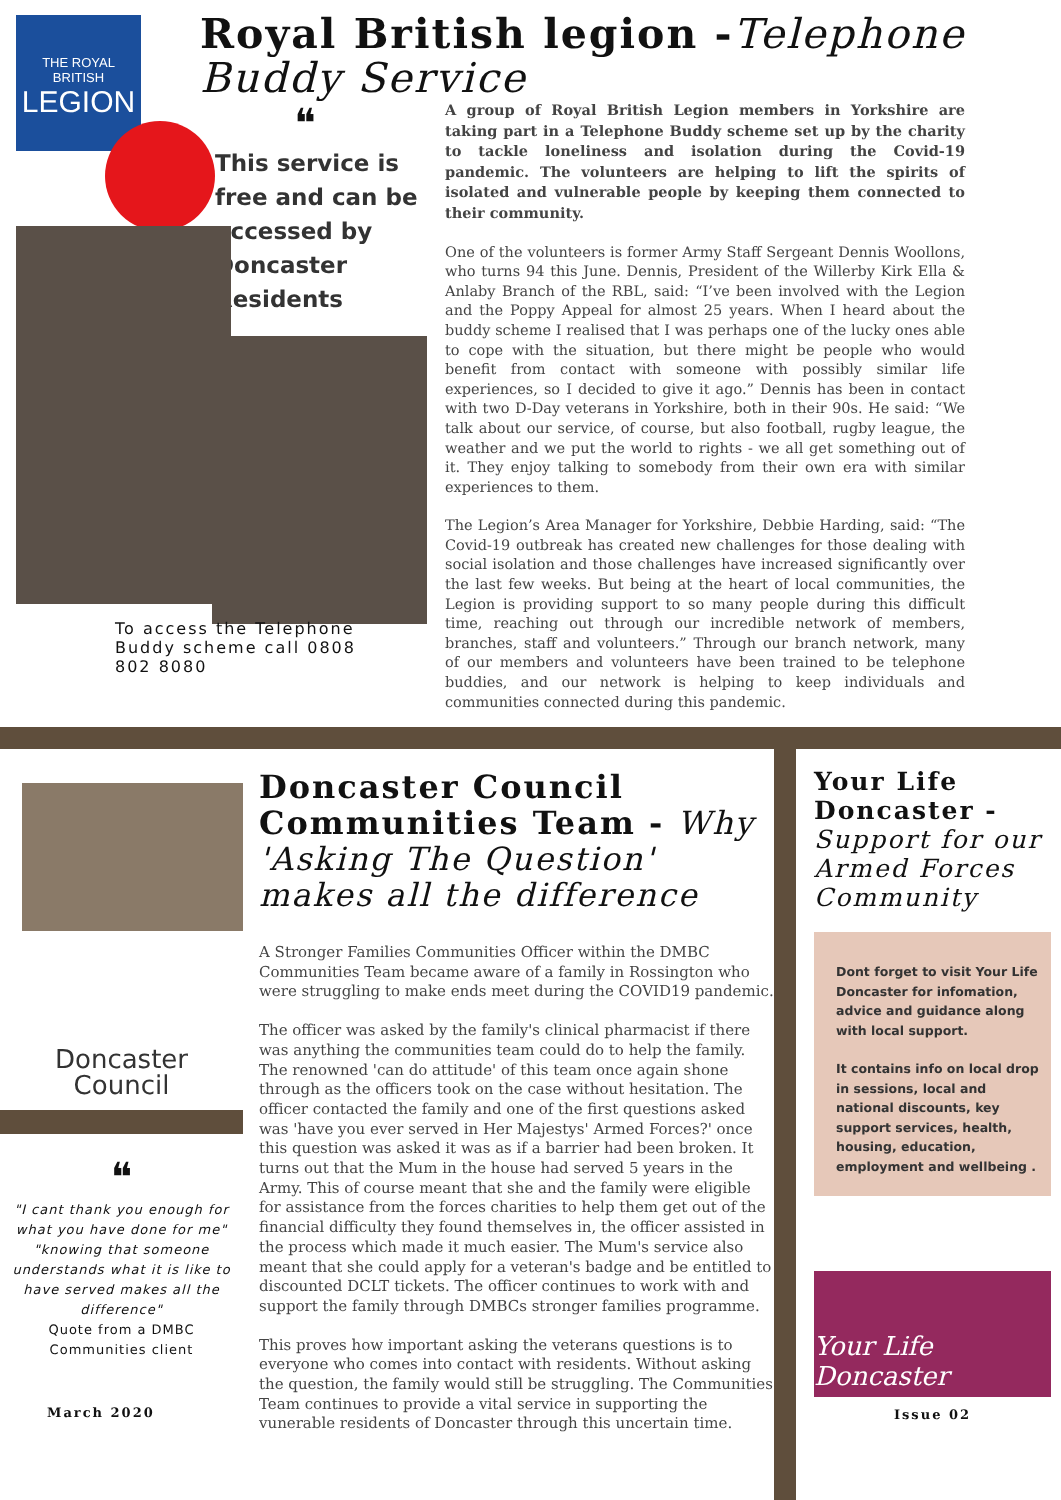THE ROYAL BRITISH
LEGION
To access the Telephone Buddy scheme call 0808 802 8080
Royal British legion -Telephone Buddy Service
❝
This service is free and can be accessed by Doncaster Residents
A group of Royal British Legion members in Yorkshire are taking part in a Telephone Buddy scheme set up by the charity to tackle loneliness and isolation during the Covid-19 pandemic. The volunteers are helping to lift the spirits of isolated and vulnerable people by keeping them connected to their community.
One of the volunteers is former Army Staff Sergeant Dennis Woollons, who turns 94 this June. Dennis, President of the Willerby Kirk Ella & Anlaby Branch of the RBL, said: “I’ve been involved with the Legion and the Poppy Appeal for almost 25 years. When I heard about the buddy scheme I realised that I was perhaps one of the lucky ones able to cope with the situation, but there might be people who would benefit from contact with someone with possibly similar life experiences, so I decided to give it ago.” Dennis has been in contact with two D-Day veterans in Yorkshire, both in their 90s. He said: “We talk about our service, of course, but also football, rugby league, the weather and we put the world to rights - we all get something out of it. They enjoy talking to somebody from their own era with similar experiences to them.
The Legion’s Area Manager for Yorkshire, Debbie Harding, said: “The Covid-19 outbreak has created new challenges for those dealing with social isolation and those challenges have increased significantly over the last few weeks. But being at the heart of local communities, the Legion is providing support to so many people during this difficult time, reaching out through our incredible network of members, branches, staff and volunteers.” Through our branch network, many of our members and volunteers have been trained to be telephone buddies, and our network is helping to keep individuals and communities connected during this pandemic.
Doncaster
Council
❝
"I cant thank you enough for what you have done for me"
"knowing that someone understands what it is like to have served makes all the difference"
Quote from a DMBC Communities client
March 2020
Doncaster Council Communities Team - Why 'Asking The Question' makes all the difference
A Stronger Families Communities Officer within the DMBC Communities Team became aware of a family in Rossington who were struggling to make ends meet during the COVID19 pandemic.
The officer was asked by the family's clinical pharmacist if there was anything the communities team could do to help the family. The renowned 'can do attitude' of this team once again shone through as the officers took on the case without hesitation. The officer contacted the family and one of the first questions asked was 'have you ever served in Her Majestys' Armed Forces?' once this question was asked it was as if a barrier had been broken. It turns out that the Mum in the house had served 5 years in the Army. This of course meant that she and the family were eligible for assistance from the forces charities to help them get out of the financial difficulty they found themselves in, the officer assisted in the process which made it much easier. The Mum's service also meant that she could apply for a veteran's badge and be entitled to discounted DCLT tickets. The officer continues to work with and support the family through DMBCs stronger families programme.
This proves how important asking the veterans questions is to everyone who comes into contact with residents. Without asking the question, the family would still be struggling. The Communities Team continues to provide a vital service in supporting the vunerable residents of Doncaster through this uncertain time.
Your Life Doncaster - Support for our Armed Forces Community
Dont forget to visit Your Life Doncaster for infomation, advice and guidance along with local support.
It contains info on local drop in sessions, local and national discounts, key support services, health, housing, education, employment and wellbeing .
Your Life Doncaster
Issue 02